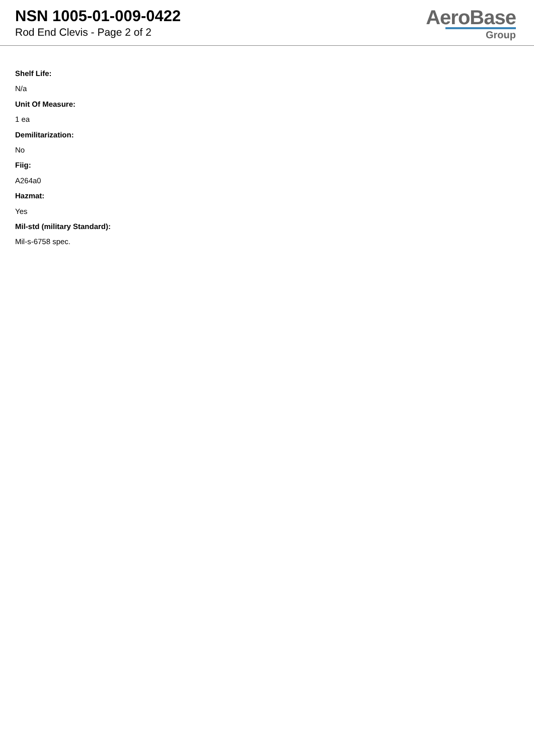NSN 1005-01-009-0422
Rod End Clevis - Page 2 of 2
AeroBase
Group
Shelf Life:
N/a
Unit Of Measure:
1 ea
Demilitarization:
No
Fiig:
A264a0
Hazmat:
Yes
Mil-std (military Standard):
Mil-s-6758 spec.